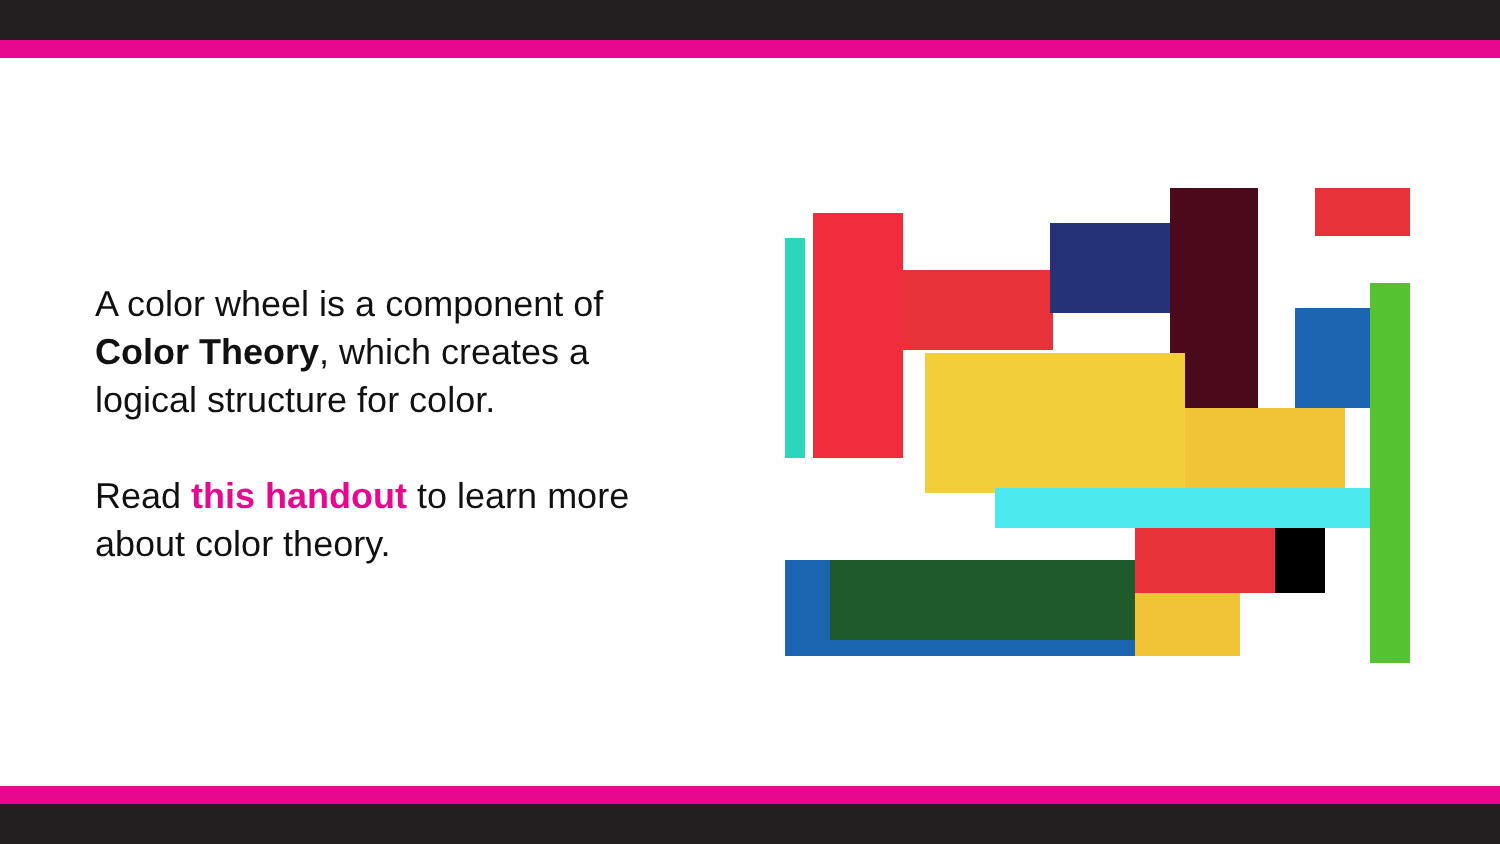A color wheel is a component of Color Theory, which creates a logical structure for color.
Read this handout to learn more about color theory.